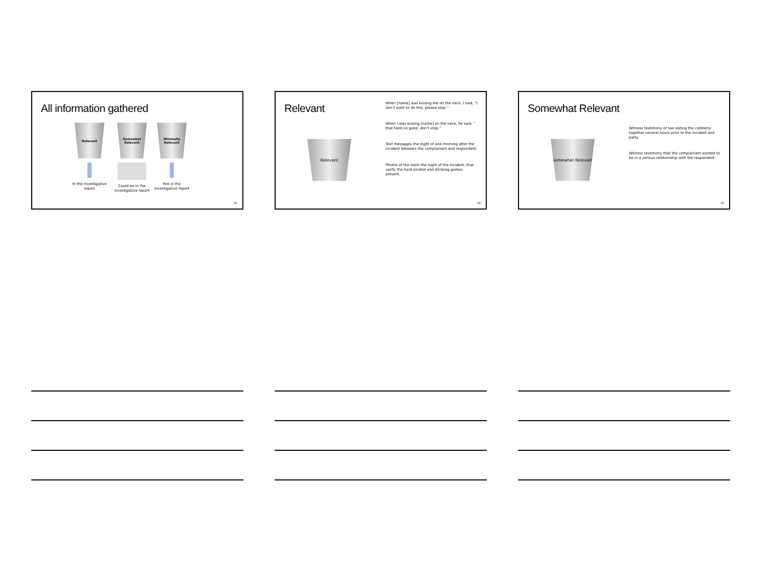All information gathered
Relevant
In the investigative report
Somewhat Relevant
Could be in the investigative report
Minimally Relevant
Not in the investigative report
63
Relevant
Relevant
When [name] was kissing me on the neck, I said, “I don’t want to do this, please stop.”
When I was kissing [name] on the neck, he said, “ that feels so good, don’t stop.”
Text messages the night of and morning after the incident between the complainant and respondent.
Photos of the room the night of the incident, that verify the hard alcohol and drinking games present.
64
Somewhat Relevant
Somewhat Relevant
Witness testimony of two eating the cafeteria together several hours prior to the incident and party.
Witness testimony that the complainant wanted to be in a serious relationship with the respondent.
65